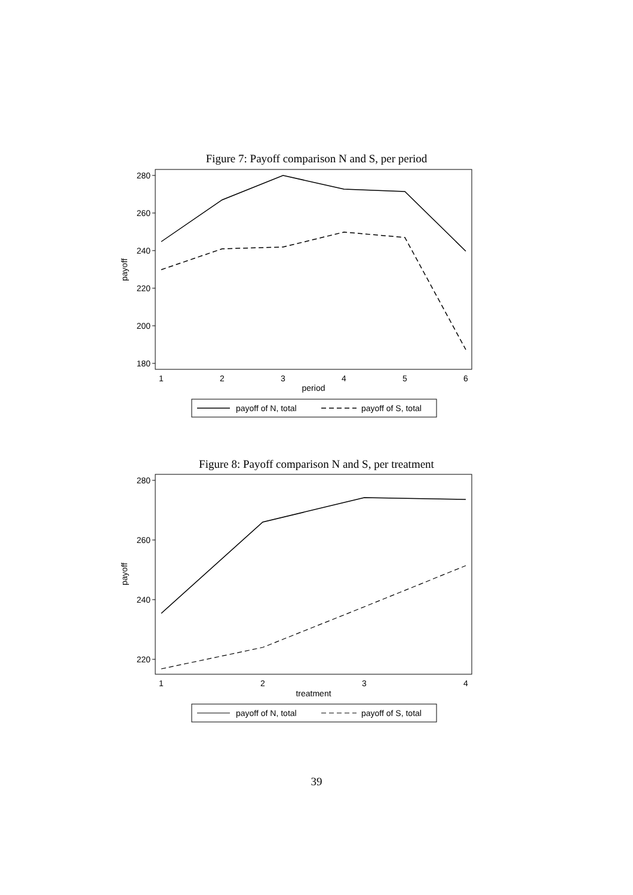Figure 7: Payoff comparison N and S, per period
280
260
240
220
200
180
1
2
3
4
5
6
period
payoff
payoff of N, total
payoff of S, total
Figure 8: Payoff comparison N and S, per treatment
280
260
240
220
1
2
3
4
treatment
payoff
payoff of N, total
payoff of S, total
39